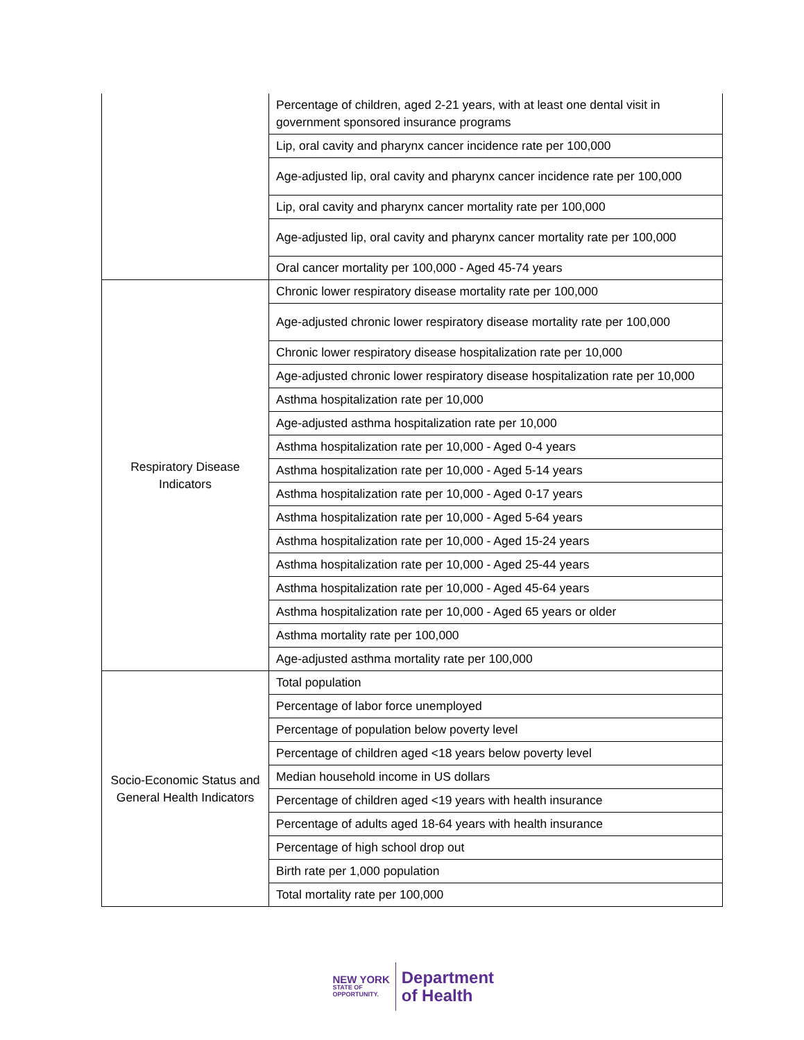| | Percentage of children, aged 2-21 years, with at least one dental visit in government sponsored insurance programs |
| | Lip, oral cavity and pharynx cancer incidence rate per 100,000 |
| | Age-adjusted lip, oral cavity and pharynx cancer incidence rate per 100,000 |
| | Lip, oral cavity and pharynx cancer mortality rate per 100,000 |
| | Age-adjusted lip, oral cavity and pharynx cancer mortality rate per 100,000 |
| | Oral cancer mortality per 100,000 - Aged 45-74 years |
| Respiratory Disease Indicators | Chronic lower respiratory disease mortality rate per 100,000 |
| | Age-adjusted chronic lower respiratory disease mortality rate per 100,000 |
| | Chronic lower respiratory disease hospitalization rate per 10,000 |
| | Age-adjusted chronic lower respiratory disease hospitalization rate per 10,000 |
| | Asthma hospitalization rate per 10,000 |
| | Age-adjusted asthma hospitalization rate per 10,000 |
| | Asthma hospitalization rate per 10,000 - Aged 0-4 years |
| | Asthma hospitalization rate per 10,000 - Aged 5-14 years |
| | Asthma hospitalization rate per 10,000 - Aged 0-17 years |
| | Asthma hospitalization rate per 10,000 - Aged 5-64 years |
| | Asthma hospitalization rate per 10,000 - Aged 15-24 years |
| | Asthma hospitalization rate per 10,000 - Aged 25-44 years |
| | Asthma hospitalization rate per 10,000 - Aged 45-64 years |
| | Asthma hospitalization rate per 10,000 - Aged 65 years or older |
| | Asthma mortality rate per 100,000 |
| | Age-adjusted asthma mortality rate per 100,000 |
| Socio-Economic Status and General Health Indicators | Total population |
| | Percentage of labor force unemployed |
| | Percentage of population below poverty level |
| | Percentage of children aged <18 years below poverty level |
| | Median household income in US dollars |
| | Percentage of children aged <19 years with health insurance |
| | Percentage of adults aged 18-64 years with health insurance |
| | Percentage of high school drop out |
| | Birth rate per 1,000 population |
| | Total mortality rate per 100,000 |
NEW YORK
STATE OF
OPPORTUNITY.
Department
of Health